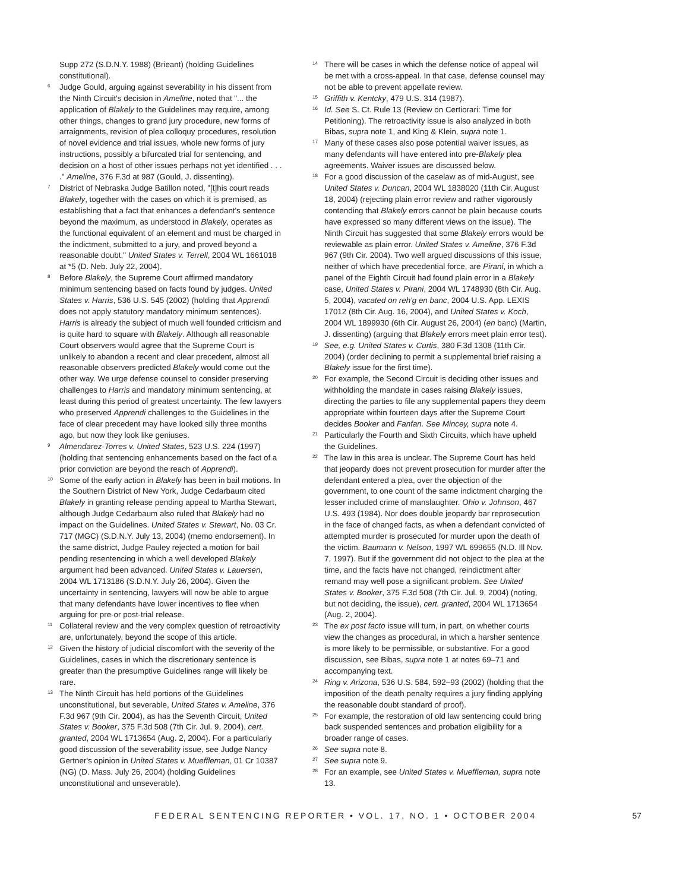Supp 272 (S.D.N.Y. 1988) (Brieant) (holding Guidelines constitutional).
6 Judge Gould, arguing against severability in his dissent from the Ninth Circuit's decision in Ameline, noted that "... the application of Blakely to the Guidelines may require, among other things, changes to grand jury procedure, new forms of arraignments, revision of plea colloquy procedures, resolution of novel evidence and trial issues, whole new forms of jury instructions, possibly a bifurcated trial for sentencing, and decision on a host of other issues perhaps not yet identified . . . ." Ameline, 376 F.3d at 987 (Gould, J. dissenting).
7 District of Nebraska Judge Batillon noted, "[t]his court reads Blakely, together with the cases on which it is premised, as establishing that a fact that enhances a defendant's sentence beyond the maximum, as understood in Blakely, operates as the functional equivalent of an element and must be charged in the indictment, submitted to a jury, and proved beyond a reasonable doubt." United States v. Terrell, 2004 WL 1661018 at *5 (D. Neb. July 22, 2004).
8 Before Blakely, the Supreme Court affirmed mandatory minimum sentencing based on facts found by judges. United States v. Harris, 536 U.S. 545 (2002) (holding that Apprendi does not apply statutory mandatory minimum sentences). Harris is already the subject of much well founded criticism and is quite hard to square with Blakely. Although all reasonable Court observers would agree that the Supreme Court is unlikely to abandon a recent and clear precedent, almost all reasonable observers predicted Blakely would come out the other way. We urge defense counsel to consider preserving challenges to Harris and mandatory minimum sentencing, at least during this period of greatest uncertainty. The few lawyers who preserved Apprendi challenges to the Guidelines in the face of clear precedent may have looked silly three months ago, but now they look like geniuses.
9 Almendarez-Torres v. United States, 523 U.S. 224 (1997) (holding that sentencing enhancements based on the fact of a prior conviction are beyond the reach of Apprendi).
10 Some of the early action in Blakely has been in bail motions. In the Southern District of New York, Judge Cedarbaum cited Blakely in granting release pending appeal to Martha Stewart, although Judge Cedarbaum also ruled that Blakely had no impact on the Guidelines. United States v. Stewart, No. 03 Cr. 717 (MGC) (S.D.N.Y. July 13, 2004) (memo endorsement). In the same district, Judge Pauley rejected a motion for bail pending resentencing in which a well developed Blakely argument had been advanced. United States v. Lauersen, 2004 WL 1713186 (S.D.N.Y. July 26, 2004). Given the uncertainty in sentencing, lawyers will now be able to argue that many defendants have lower incentives to flee when arguing for pre-or post-trial release.
11 Collateral review and the very complex question of retroactivity are, unfortunately, beyond the scope of this article.
12 Given the history of judicial discomfort with the severity of the Guidelines, cases in which the discretionary sentence is greater than the presumptive Guidelines range will likely be rare.
13 The Ninth Circuit has held portions of the Guidelines unconstitutional, but severable, United States v. Ameline, 376 F.3d 967 (9th Cir. 2004), as has the Seventh Circuit, United States v. Booker, 375 F.3d 508 (7th Cir. Jul. 9, 2004), cert. granted, 2004 WL 1713654 (Aug. 2, 2004). For a particularly good discussion of the severability issue, see Judge Nancy Gertner's opinion in United States v. Mueffleman, 01 Cr 10387 (NG) (D. Mass. July 26, 2004) (holding Guidelines unconstitutional and unseverable).
14 There will be cases in which the defense notice of appeal will be met with a cross-appeal. In that case, defense counsel may not be able to prevent appellate review.
15 Griffith v. Kentcky, 479 U.S. 314 (1987).
16 Id. See S. Ct. Rule 13 (Review on Certiorari: Time for Petitioning). The retroactivity issue is also analyzed in both Bibas, supra note 1, and King & Klein, supra note 1.
17 Many of these cases also pose potential waiver issues, as many defendants will have entered into pre-Blakely plea agreements. Waiver issues are discussed below.
18 For a good discussion of the caselaw as of mid-August, see United States v. Duncan, 2004 WL 1838020 (11th Cir. August 18, 2004) (rejecting plain error review and rather vigorously contending that Blakely errors cannot be plain because courts have expressed so many different views on the issue). The Ninth Circuit has suggested that some Blakely errors would be reviewable as plain error. United States v. Ameline, 376 F.3d 967 (9th Cir. 2004). Two well argued discussions of this issue, neither of which have precedential force, are Pirani, in which a panel of the Eighth Circuit had found plain error in a Blakely case, United States v. Pirani, 2004 WL 1748930 (8th Cir. Aug. 5, 2004), vacated on reh'g en banc, 2004 U.S. App. LEXIS 17012 (8th Cir. Aug. 16, 2004), and United States v. Koch, 2004 WL 1899930 (6th Cir. August 26, 2004) (en banc) (Martin, J. dissenting) (arguing that Blakely errors meet plain error test).
19 See, e.g. United States v. Curtis, 380 F.3d 1308 (11th Cir. 2004) (order declining to permit a supplemental brief raising a Blakely issue for the first time).
20 For example, the Second Circuit is deciding other issues and withholding the mandate in cases raising Blakely issues, directing the parties to file any supplemental papers they deem appropriate within fourteen days after the Supreme Court decides Booker and Fanfan. See Mincey, supra note 4.
21 Particularly the Fourth and Sixth Circuits, which have upheld the Guidelines.
22 The law in this area is unclear. The Supreme Court has held that jeopardy does not prevent prosecution for murder after the defendant entered a plea, over the objection of the government, to one count of the same indictment charging the lesser included crime of manslaughter. Ohio v. Johnson, 467 U.S. 493 (1984). Nor does double jeopardy bar reprosecution in the face of changed facts, as when a defendant convicted of attempted murder is prosecuted for murder upon the death of the victim. Baumann v. Nelson, 1997 WL 699655 (N.D. Ill Nov. 7, 1997). But if the government did not object to the plea at the time, and the facts have not changed, reindictment after remand may well pose a significant problem. See United States v. Booker, 375 F.3d 508 (7th Cir. Jul. 9, 2004) (noting, but not deciding, the issue), cert. granted, 2004 WL 1713654 (Aug. 2, 2004).
23 The ex post facto issue will turn, in part, on whether courts view the changes as procedural, in which a harsher sentence is more likely to be permissible, or substantive. For a good discussion, see Bibas, supra note 1 at notes 69–71 and accompanying text.
24 Ring v. Arizona, 536 U.S. 584, 592–93 (2002) (holding that the imposition of the death penalty requires a jury finding applying the reasonable doubt standard of proof).
25 For example, the restoration of old law sentencing could bring back suspended sentences and probation eligibility for a broader range of cases.
26 See supra note 8.
27 See supra note 9.
28 For an example, see United States v. Mueffleman, supra note 13.
FEDERAL SENTENCING REPORTER • VOL. 17, NO. 1 • OCTOBER 2004 57